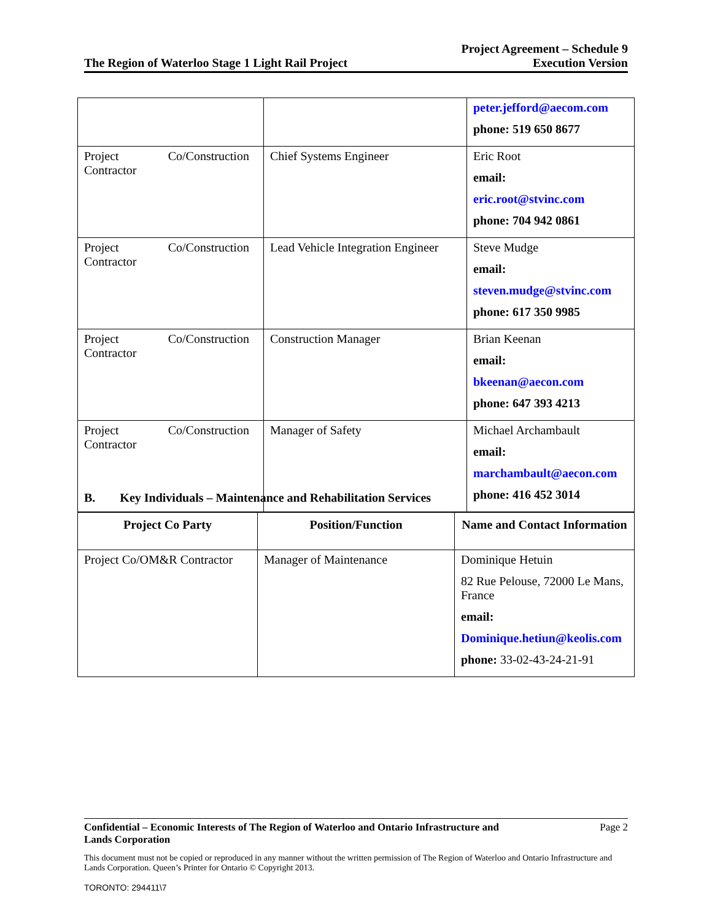The Region of Waterloo Stage 1 Light Rail Project
Project Agreement – Schedule 9
Execution Version
| | | peter.jefford@aecom.com phone: 519 650 8677 |
| Project Co/Construction Contractor | Chief Systems Engineer | Eric Root email: eric.root@stvinc.com phone: 704 942 0861 |
| Project Co/Construction Contractor | Lead Vehicle Integration Engineer | Steve Mudge email: steven.mudge@stvinc.com phone: 617 350 9985 |
| Project Co/Construction Contractor | Construction Manager | Brian Keenan email: bkeenan@aecon.com phone: 647 393 4213 |
| Project Co/Construction Contractor | Manager of Safety | Michael Archambault email: marchambault@aecon.com phone: 416 452 3014 |
B. Key Individuals – Maintenance and Rehabilitation Services
| Project Co Party | Position/Function | Name and Contact Information |
| --- | --- | --- |
| Project Co/OM&R Contractor | Manager of Maintenance | Dominique Hetuin 82 Rue Pelouse, 72000 Le Mans, France email: Dominique.hetiun@keolis.com phone: 33-02-43-24-21-91 |
Confidential – Economic Interests of The Region of Waterloo and Ontario Infrastructure and
Lands Corporation
Page 2
This document must not be copied or reproduced in any manner without the written permission of The Region of Waterloo and Ontario Infrastructure and Lands Corporation. Queen’s Printer for Ontario © Copyright 2013.
TORONTO: 294411\7